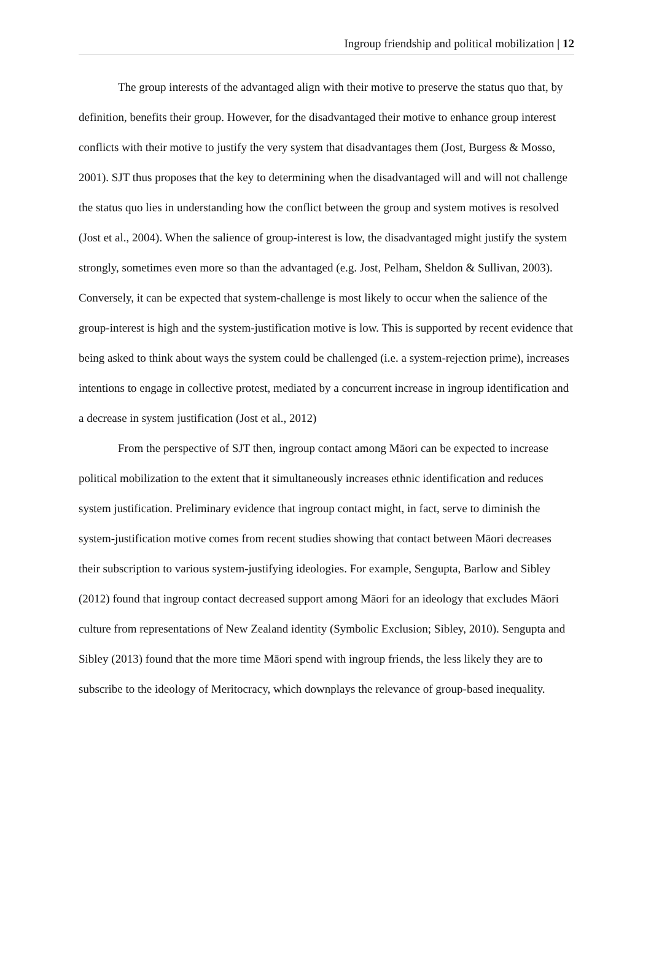Ingroup friendship and political mobilization | 12
The group interests of the advantaged align with their motive to preserve the status quo that, by definition, benefits their group. However, for the disadvantaged their motive to enhance group interest conflicts with their motive to justify the very system that disadvantages them (Jost, Burgess & Mosso, 2001). SJT thus proposes that the key to determining when the disadvantaged will and will not challenge the status quo lies in understanding how the conflict between the group and system motives is resolved (Jost et al., 2004). When the salience of group-interest is low, the disadvantaged might justify the system strongly, sometimes even more so than the advantaged (e.g. Jost, Pelham, Sheldon & Sullivan, 2003). Conversely, it can be expected that system-challenge is most likely to occur when the salience of the group-interest is high and the system-justification motive is low. This is supported by recent evidence that being asked to think about ways the system could be challenged (i.e. a system-rejection prime), increases intentions to engage in collective protest, mediated by a concurrent increase in ingroup identification and a decrease in system justification (Jost et al., 2012)
From the perspective of SJT then, ingroup contact among Māori can be expected to increase political mobilization to the extent that it simultaneously increases ethnic identification and reduces system justification. Preliminary evidence that ingroup contact might, in fact, serve to diminish the system-justification motive comes from recent studies showing that contact between Māori decreases their subscription to various system-justifying ideologies. For example, Sengupta, Barlow and Sibley (2012) found that ingroup contact decreased support among Māori for an ideology that excludes Māori culture from representations of New Zealand identity (Symbolic Exclusion; Sibley, 2010). Sengupta and Sibley (2013) found that the more time Māori spend with ingroup friends, the less likely they are to subscribe to the ideology of Meritocracy, which downplays the relevance of group-based inequality.